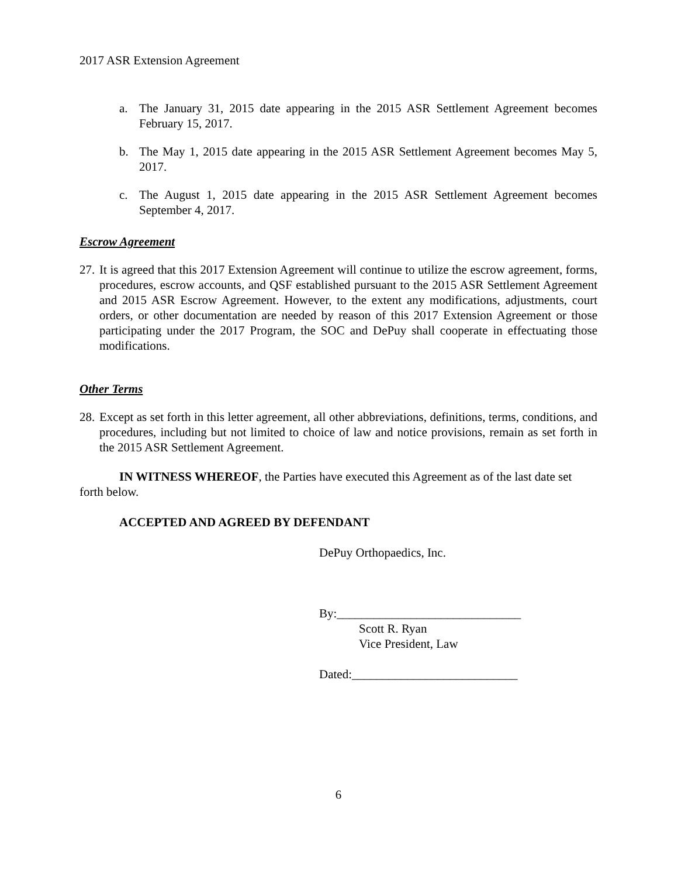2017 ASR Extension Agreement
a. The January 31, 2015 date appearing in the 2015 ASR Settlement Agreement becomes February 15, 2017.
b. The May 1, 2015 date appearing in the 2015 ASR Settlement Agreement becomes May 5, 2017.
c. The August 1, 2015 date appearing in the 2015 ASR Settlement Agreement becomes September 4, 2017.
Escrow Agreement
27. It is agreed that this 2017 Extension Agreement will continue to utilize the escrow agreement, forms, procedures, escrow accounts, and QSF established pursuant to the 2015 ASR Settlement Agreement and 2015 ASR Escrow Agreement. However, to the extent any modifications, adjustments, court orders, or other documentation are needed by reason of this 2017 Extension Agreement or those participating under the 2017 Program, the SOC and DePuy shall cooperate in effectuating those modifications.
Other Terms
28. Except as set forth in this letter agreement, all other abbreviations, definitions, terms, conditions, and procedures, including but not limited to choice of law and notice provisions, remain as set forth in the 2015 ASR Settlement Agreement.
IN WITNESS WHEREOF, the Parties have executed this Agreement as of the last date set forth below.
ACCEPTED AND AGREED BY DEFENDANT
DePuy Orthopaedics, Inc.
By:______________________________
Scott R. Ryan
Vice President, Law
Dated:___________________________
6